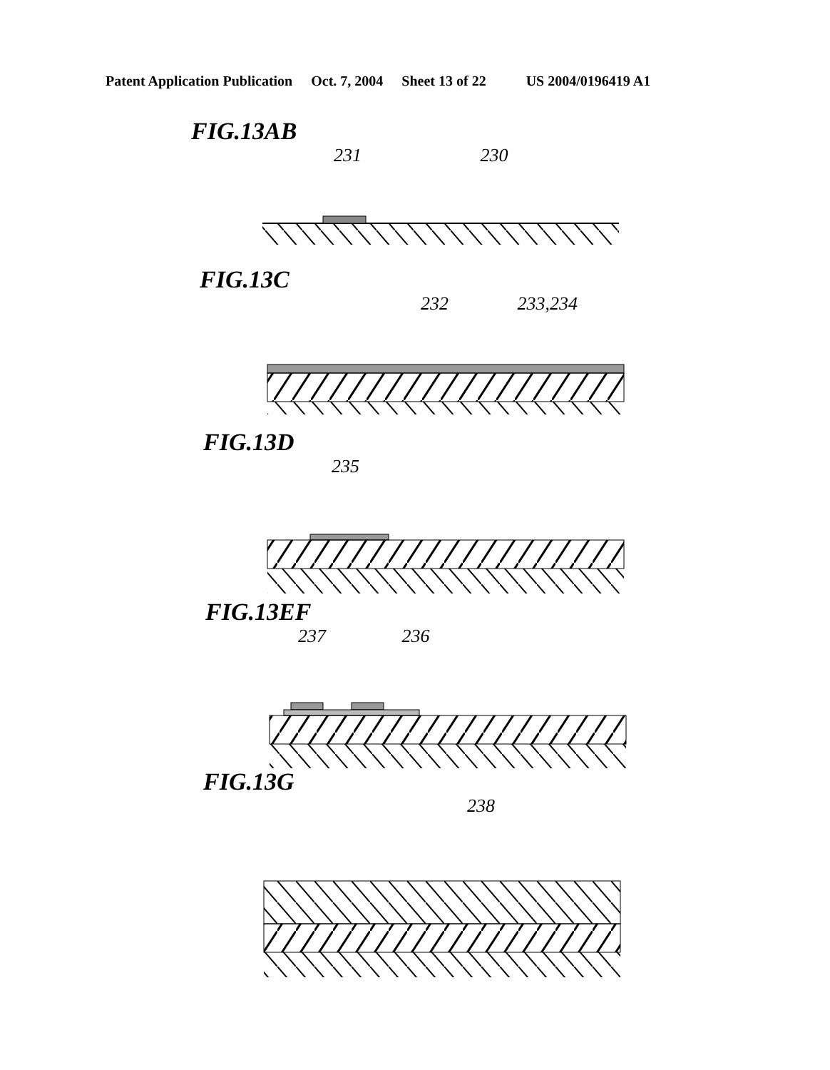Patent Application Publication Oct. 7, 2004 Sheet 13 of 22 US 2004/0196419 A1
FIG.13AB
231 230
FIG.13C
232 233,234
FIG.13D
235
FIG.13EF
237 236
FIG.13G
238